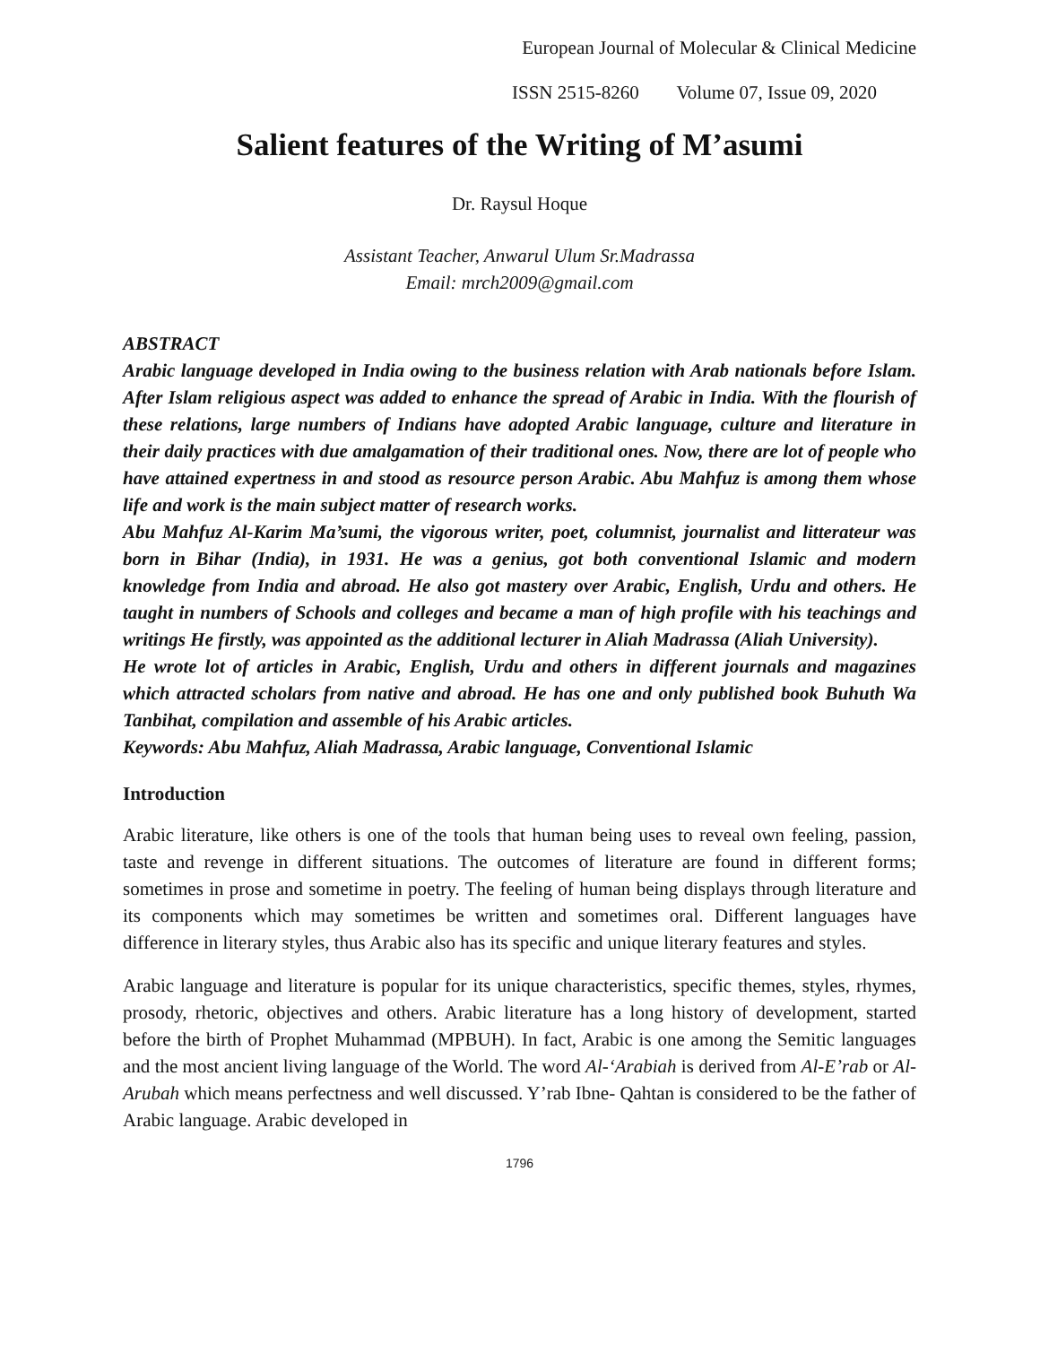European Journal of Molecular & Clinical Medicine
ISSN 2515-8260 Volume 07, Issue 09, 2020
Salient features of the Writing of M’asumi
Dr. Raysul Hoque
Assistant Teacher, Anwarul Ulum Sr.Madrassa
Email: mrch2009@gmail.com
ABSTRACT
Arabic language developed in India owing to the business relation with Arab nationals before Islam. After Islam religious aspect was added to enhance the spread of Arabic in India. With the flourish of these relations, large numbers of Indians have adopted Arabic language, culture and literature in their daily practices with due amalgamation of their traditional ones. Now, there are lot of people who have attained expertness in and stood as resource person Arabic. Abu Mahfuz is among them whose life and work is the main subject matter of research works.
Abu Mahfuz Al-Karim Ma’sumi, the vigorous writer, poet, columnist, journalist and litterateur was born in Bihar (India), in 1931. He was a genius, got both conventional Islamic and modern knowledge from India and abroad. He also got mastery over Arabic, English, Urdu and others. He taught in numbers of Schools and colleges and became a man of high profile with his teachings and writings He firstly, was appointed as the additional lecturer in Aliah Madrassa (Aliah University).
He wrote lot of articles in Arabic, English, Urdu and others in different journals and magazines which attracted scholars from native and abroad. He has one and only published book Buhuth Wa Tanbihat, compilation and assemble of his Arabic articles.
Keywords: Abu Mahfuz, Aliah Madrassa, Arabic language, Conventional Islamic
Introduction
Arabic literature, like others is one of the tools that human being uses to reveal own feeling, passion, taste and revenge in different situations. The outcomes of literature are found in different forms; sometimes in prose and sometime in poetry. The feeling of human being displays through literature and its components which may sometimes be written and sometimes oral. Different languages have difference in literary styles, thus Arabic also has its specific and unique literary features and styles.
Arabic language and literature is popular for its unique characteristics, specific themes, styles, rhymes, prosody, rhetoric, objectives and others. Arabic literature has a long history of development, started before the birth of Prophet Muhammad (MPBUH). In fact, Arabic is one among the Semitic languages and the most ancient living language of the World. The word Al-‘Arabiah is derived from Al-E’rab or Al-Arubah which means perfectness and well discussed. Y’rab Ibne- Qahtan is considered to be the father of Arabic language. Arabic developed in
1796